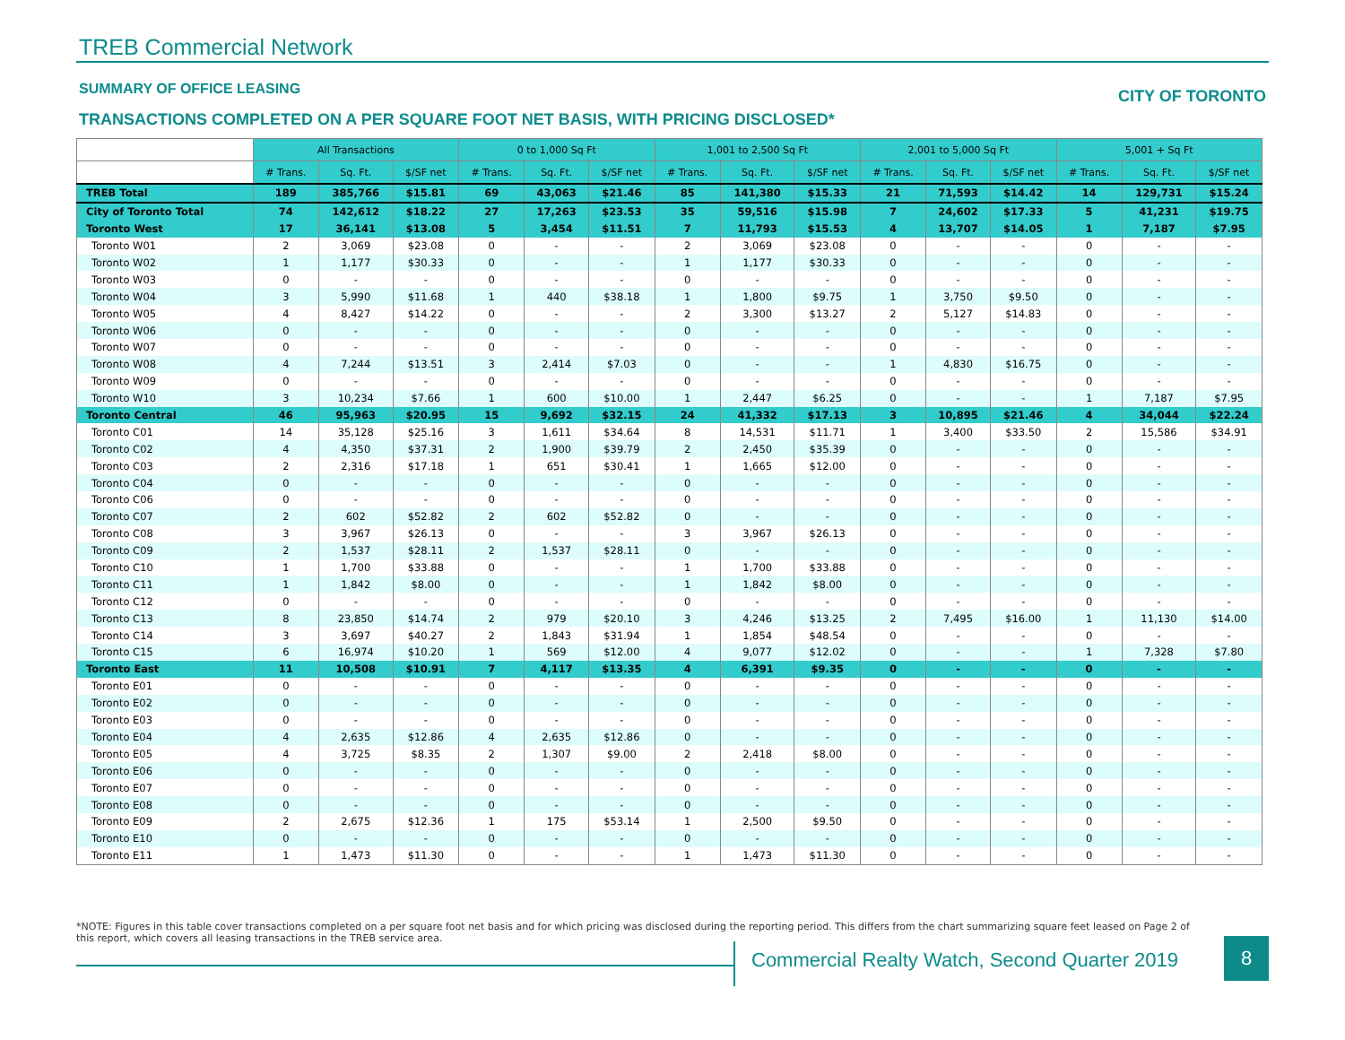TREB Commercial Network
SUMMARY OF OFFICE LEASING CITY OF TORONTO
TRANSACTIONS COMPLETED ON A PER SQUARE FOOT NET BASIS, WITH PRICING DISCLOSED*
| | All Transactions | | | 0 to 1,000 Sq Ft | | | 1,001 to 2,500 Sq Ft | | | 2,001 to 5,000 Sq Ft | | | 5,001 + Sq Ft | | |
| --- | --- | --- | --- | --- | --- | --- | --- | --- | --- | --- | --- | --- | --- | --- | --- |
| | # Trans. | Sq. Ft. | $/SF net | # Trans. | Sq. Ft. | $/SF net | # Trans. | Sq. Ft. | $/SF net | # Trans. | Sq. Ft. | $/SF net | # Trans. | Sq. Ft. | $/SF net |
| TREB Total | 189 | 385,766 | $15.81 | 69 | 43,063 | $21.46 | 85 | 141,380 | $15.33 | 21 | 71,593 | $14.42 | 14 | 129,731 | $15.24 |
| City of Toronto Total | 74 | 142,612 | $18.22 | 27 | 17,263 | $23.53 | 35 | 59,516 | $15.98 | 7 | 24,602 | $17.33 | 5 | 41,231 | $19.75 |
| Toronto West | 17 | 36,141 | $13.08 | 5 | 3,454 | $11.51 | 7 | 11,793 | $15.53 | 4 | 13,707 | $14.05 | 1 | 7,187 | $7.95 |
| Toronto W01 | 2 | 3,069 | $23.08 | 0 | - | - | 2 | 3,069 | $23.08 | 0 | - | - | 0 | - | - |
| Toronto W02 | 1 | 1,177 | $30.33 | 0 | - | - | 1 | 1,177 | $30.33 | 0 | - | - | 0 | - | - |
| Toronto W03 | 0 | - | - | 0 | - | - | 0 | - | - | 0 | - | - | 0 | - | - |
| Toronto W04 | 3 | 5,990 | $11.68 | 1 | 440 | $38.18 | 1 | 1,800 | $9.75 | 1 | 3,750 | $9.50 | 0 | - | - |
| Toronto W05 | 4 | 8,427 | $14.22 | 0 | - | - | 2 | 3,300 | $13.27 | 2 | 5,127 | $14.83 | 0 | - | - |
| Toronto W06 | 0 | - | - | 0 | - | - | 0 | - | - | 0 | - | - | 0 | - | - |
| Toronto W07 | 0 | - | - | 0 | - | - | 0 | - | - | 0 | - | - | 0 | - | - |
| Toronto W08 | 4 | 7,244 | $13.51 | 3 | 2,414 | $7.03 | 0 | - | - | 1 | 4,830 | $16.75 | 0 | - | - |
| Toronto W09 | 0 | - | - | 0 | - | - | 0 | - | - | 0 | - | - | 0 | - | - |
| Toronto W10 | 3 | 10,234 | $7.66 | 1 | 600 | $10.00 | 1 | 2,447 | $6.25 | 0 | - | - | 1 | 7,187 | $7.95 |
| Toronto Central | 46 | 95,963 | $20.95 | 15 | 9,692 | $32.15 | 24 | 41,332 | $17.13 | 3 | 10,895 | $21.46 | 4 | 34,044 | $22.24 |
| Toronto C01 | 14 | 35,128 | $25.16 | 3 | 1,611 | $34.64 | 8 | 14,531 | $11.71 | 1 | 3,400 | $33.50 | 2 | 15,586 | $34.91 |
| Toronto C02 | 4 | 4,350 | $37.31 | 2 | 1,900 | $39.79 | 2 | 2,450 | $35.39 | 0 | - | - | 0 | - | - |
| Toronto C03 | 2 | 2,316 | $17.18 | 1 | 651 | $30.41 | 1 | 1,665 | $12.00 | 0 | - | - | 0 | - | - |
| Toronto C04 | 0 | - | - | 0 | - | - | 0 | - | - | 0 | - | - | 0 | - | - |
| Toronto C06 | 0 | - | - | 0 | - | - | 0 | - | - | 0 | - | - | 0 | - | - |
| Toronto C07 | 2 | 602 | $52.82 | 2 | 602 | $52.82 | 0 | - | - | 0 | - | - | 0 | - | - |
| Toronto C08 | 3 | 3,967 | $26.13 | 0 | - | - | 3 | 3,967 | $26.13 | 0 | - | - | 0 | - | - |
| Toronto C09 | 2 | 1,537 | $28.11 | 2 | 1,537 | $28.11 | 0 | - | - | 0 | - | - | 0 | - | - |
| Toronto C10 | 1 | 1,700 | $33.88 | 0 | - | - | 1 | 1,700 | $33.88 | 0 | - | - | 0 | - | - |
| Toronto C11 | 1 | 1,842 | $8.00 | 0 | - | - | 1 | 1,842 | $8.00 | 0 | - | - | 0 | - | - |
| Toronto C12 | 0 | - | - | 0 | - | - | 0 | - | - | 0 | - | - | 0 | - | - |
| Toronto C13 | 8 | 23,850 | $14.74 | 2 | 979 | $20.10 | 3 | 4,246 | $13.25 | 2 | 7,495 | $16.00 | 1 | 11,130 | $14.00 |
| Toronto C14 | 3 | 3,697 | $40.27 | 2 | 1,843 | $31.94 | 1 | 1,854 | $48.54 | 0 | - | - | 0 | - | - |
| Toronto C15 | 6 | 16,974 | $10.20 | 1 | 569 | $12.00 | 4 | 9,077 | $12.02 | 0 | - | - | 1 | 7,328 | $7.80 |
| Toronto East | 11 | 10,508 | $10.91 | 7 | 4,117 | $13.35 | 4 | 6,391 | $9.35 | 0 | - | - | 0 | - | - |
| Toronto E01 | 0 | - | - | 0 | - | - | 0 | - | - | 0 | - | - | 0 | - | - |
| Toronto E02 | 0 | - | - | 0 | - | - | 0 | - | - | 0 | - | - | 0 | - | - |
| Toronto E03 | 0 | - | - | 0 | - | - | 0 | - | - | 0 | - | - | 0 | - | - |
| Toronto E04 | 4 | 2,635 | $12.86 | 4 | 2,635 | $12.86 | 0 | - | - | 0 | - | - | 0 | - | - |
| Toronto E05 | 4 | 3,725 | $8.35 | 2 | 1,307 | $9.00 | 2 | 2,418 | $8.00 | 0 | - | - | 0 | - | - |
| Toronto E06 | 0 | - | - | 0 | - | - | 0 | - | - | 0 | - | - | 0 | - | - |
| Toronto E07 | 0 | - | - | 0 | - | - | 0 | - | - | 0 | - | - | 0 | - | - |
| Toronto E08 | 0 | - | - | 0 | - | - | 0 | - | - | 0 | - | - | 0 | - | - |
| Toronto E09 | 2 | 2,675 | $12.36 | 1 | 175 | $53.14 | 1 | 2,500 | $9.50 | 0 | - | - | 0 | - | - |
| Toronto E10 | 0 | - | - | 0 | - | - | 0 | - | - | 0 | - | - | 0 | - | - |
| Toronto E11 | 1 | 1,473 | $11.30 | 0 | - | - | 1 | 1,473 | $11.30 | 0 | - | - | 0 | - | - |
*NOTE: Figures in this table cover transactions completed on a per square foot net basis and for which pricing was disclosed during the reporting period. This differs from the chart summarizing square feet leased on Page 2 of this report, which covers all leasing transactions in the TREB service area.
Commercial Realty Watch, Second Quarter 2019
8